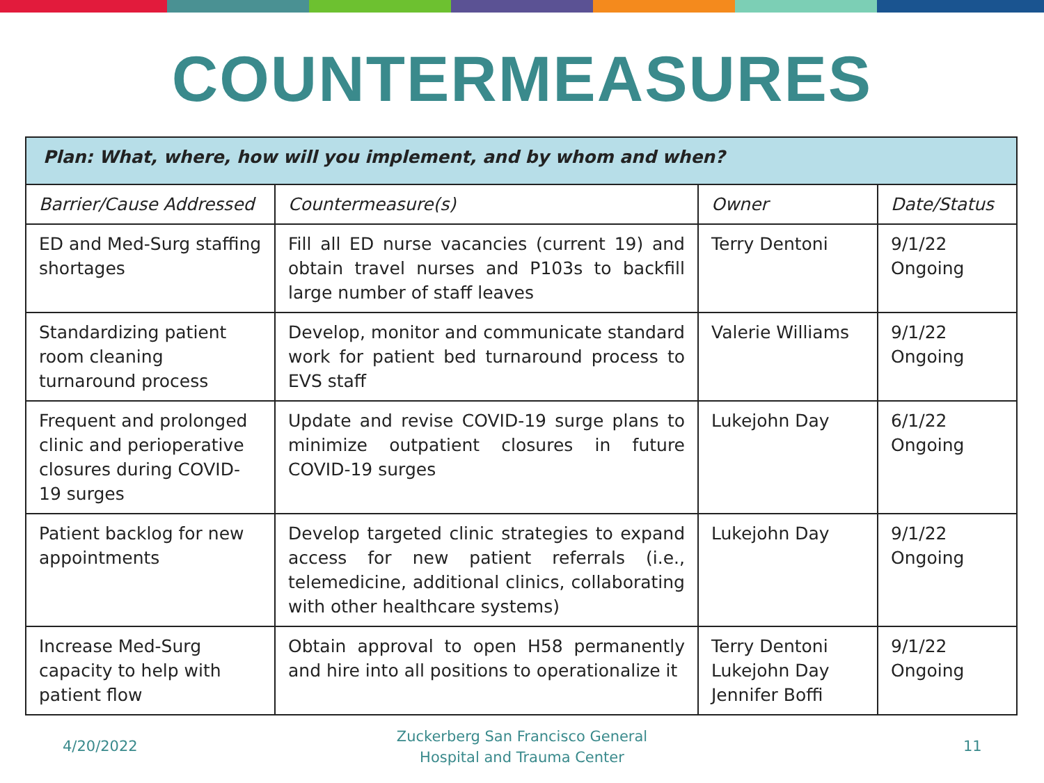COUNTERMEASURES
| Plan: What, where, how will you implement, and by whom and when? | | | |
| --- | --- | --- | --- |
| Barrier/Cause Addressed | Countermeasure(s) | Owner | Date/Status |
| ED and Med-Surg staffing shortages | Fill all ED nurse vacancies (current 19) and obtain travel nurses and P103s to backfill large number of staff leaves | Terry Dentoni | 9/1/22 Ongoing |
| Standardizing patient room cleaning turnaround process | Develop, monitor and communicate standard work for patient bed turnaround process to EVS staff | Valerie Williams | 9/1/22 Ongoing |
| Frequent and prolonged clinic and perioperative closures during COVID-19 surges | Update and revise COVID-19 surge plans to minimize outpatient closures in future COVID-19 surges | Lukejohn Day | 6/1/22 Ongoing |
| Patient backlog for new appointments | Develop targeted clinic strategies to expand access for new patient referrals (i.e., telemedicine, additional clinics, collaborating with other healthcare systems) | Lukejohn Day | 9/1/22 Ongoing |
| Increase Med-Surg capacity to help with patient flow | Obtain approval to open H58 permanently and hire into all positions to operationalize it | Terry Dentoni Lukejohn Day Jennifer Boffi | 9/1/22 Ongoing |
4/20/2022
Zuckerberg San Francisco General
Hospital and Trauma Center
11